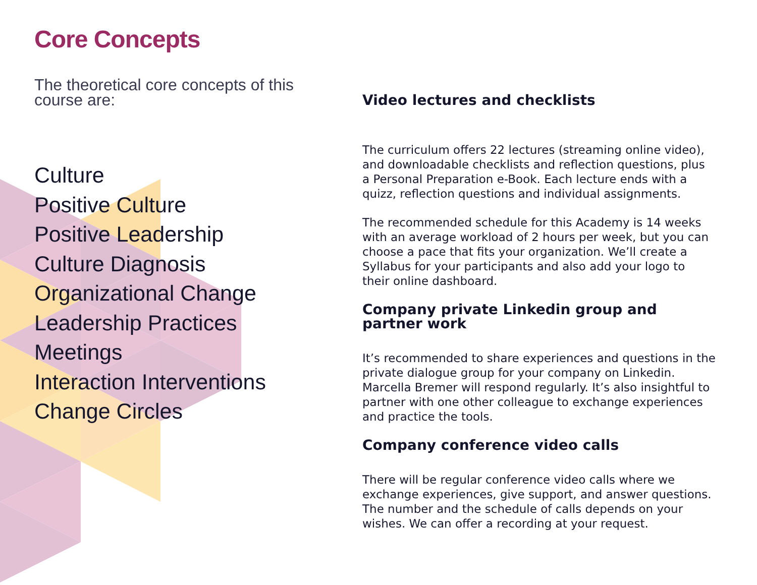Core Concepts
The theoretical core concepts of this course are:
Culture
Positive Culture
Positive Leadership
Culture Diagnosis
Organizational Change
Leadership Practices
Meetings
Interaction Interventions
Change Circles
Video lectures and checklists
The curriculum offers 22 lectures (streaming online video), and downloadable checklists and reflection questions, plus a Personal Preparation e-Book. Each lecture ends with a quizz, reflection questions and individual assignments.
The recommended schedule for this Academy is 14 weeks with an average workload of 2 hours per week, but you can choose a pace that fits your organization. We’ll create a Syllabus for your participants and also add your logo to their online dashboard.
Company private Linkedin group and partner work
It’s recommended to share experiences and questions in the private dialogue group for your company on Linkedin. Marcella Bremer will respond regularly. It’s also insightful to partner with one other colleague to exchange experiences and practice the tools.
Company conference video calls
There will be regular conference video calls where we exchange experiences, give support, and answer questions. The number and the schedule of calls depends on your wishes. We can offer a recording at your request.